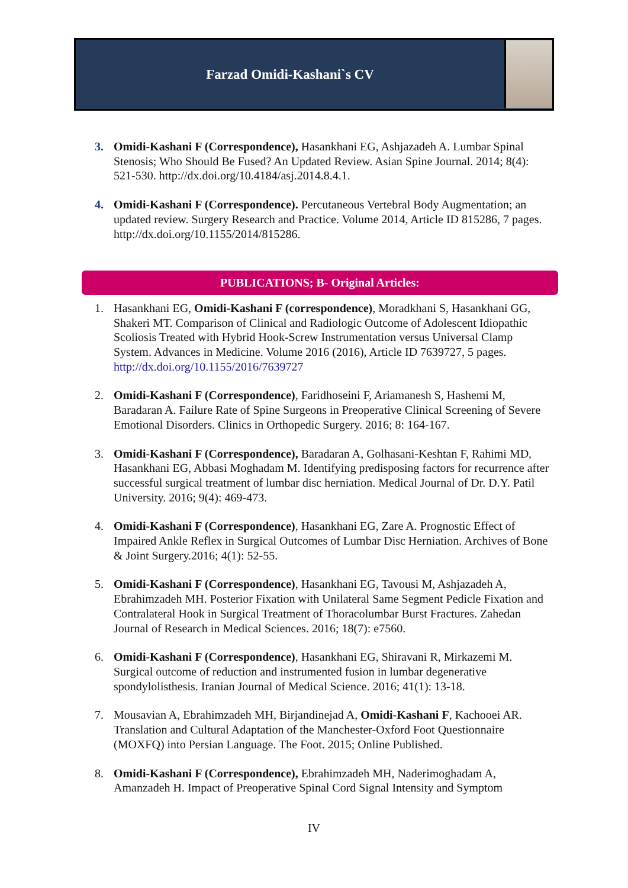Farzad Omidi-Kashani`s CV
3. Omidi-Kashani F (Correspondence), Hasankhani EG, Ashjazadeh A. Lumbar Spinal Stenosis; Who Should Be Fused? An Updated Review. Asian Spine Journal. 2014; 8(4): 521-530. http://dx.doi.org/10.4184/asj.2014.8.4.1.
4. Omidi-Kashani F (Correspondence). Percutaneous Vertebral Body Augmentation; an updated review. Surgery Research and Practice. Volume 2014, Article ID 815286, 7 pages. http://dx.doi.org/10.1155/2014/815286.
PUBLICATIONS; B- Original Articles:
1. Hasankhani EG, Omidi-Kashani F (correspondence), Moradkhani S, Hasankhani GG, Shakeri MT. Comparison of Clinical and Radiologic Outcome of Adolescent Idiopathic Scoliosis Treated with Hybrid Hook-Screw Instrumentation versus Universal Clamp System. Advances in Medicine. Volume 2016 (2016), Article ID 7639727, 5 pages. http://dx.doi.org/10.1155/2016/7639727
2. Omidi-Kashani F (Correspondence), Faridhoseini F, Ariamanesh S, Hashemi M, Baradaran A. Failure Rate of Spine Surgeons in Preoperative Clinical Screening of Severe Emotional Disorders. Clinics in Orthopedic Surgery. 2016; 8: 164-167.
3. Omidi-Kashani F (Correspondence), Baradaran A, Golhasani-Keshtan F, Rahimi MD, Hasankhani EG, Abbasi Moghadam M. Identifying predisposing factors for recurrence after successful surgical treatment of lumbar disc herniation. Medical Journal of Dr. D.Y. Patil University. 2016; 9(4): 469-473.
4. Omidi-Kashani F (Correspondence), Hasankhani EG, Zare A. Prognostic Effect of Impaired Ankle Reflex in Surgical Outcomes of Lumbar Disc Herniation. Archives of Bone & Joint Surgery.2016; 4(1): 52-55.
5. Omidi-Kashani F (Correspondence), Hasankhani EG, Tavousi M, Ashjazadeh A, Ebrahimzadeh MH. Posterior Fixation with Unilateral Same Segment Pedicle Fixation and Contralateral Hook in Surgical Treatment of Thoracolumbar Burst Fractures. Zahedan Journal of Research in Medical Sciences. 2016; 18(7): e7560.
6. Omidi-Kashani F (Correspondence), Hasankhani EG, Shiravani R, Mirkazemi M. Surgical outcome of reduction and instrumented fusion in lumbar degenerative spondylolisthesis. Iranian Journal of Medical Science. 2016; 41(1): 13-18.
7. Mousavian A, Ebrahimzadeh MH, Birjandinejad A, Omidi-Kashani F, Kachooei AR. Translation and Cultural Adaptation of the Manchester-Oxford Foot Questionnaire (MOXFQ) into Persian Language. The Foot. 2015; Online Published.
8. Omidi-Kashani F (Correspondence), Ebrahimzadeh MH, Naderimoghadam A, Amanzadeh H. Impact of Preoperative Spinal Cord Signal Intensity and Symptom
IV